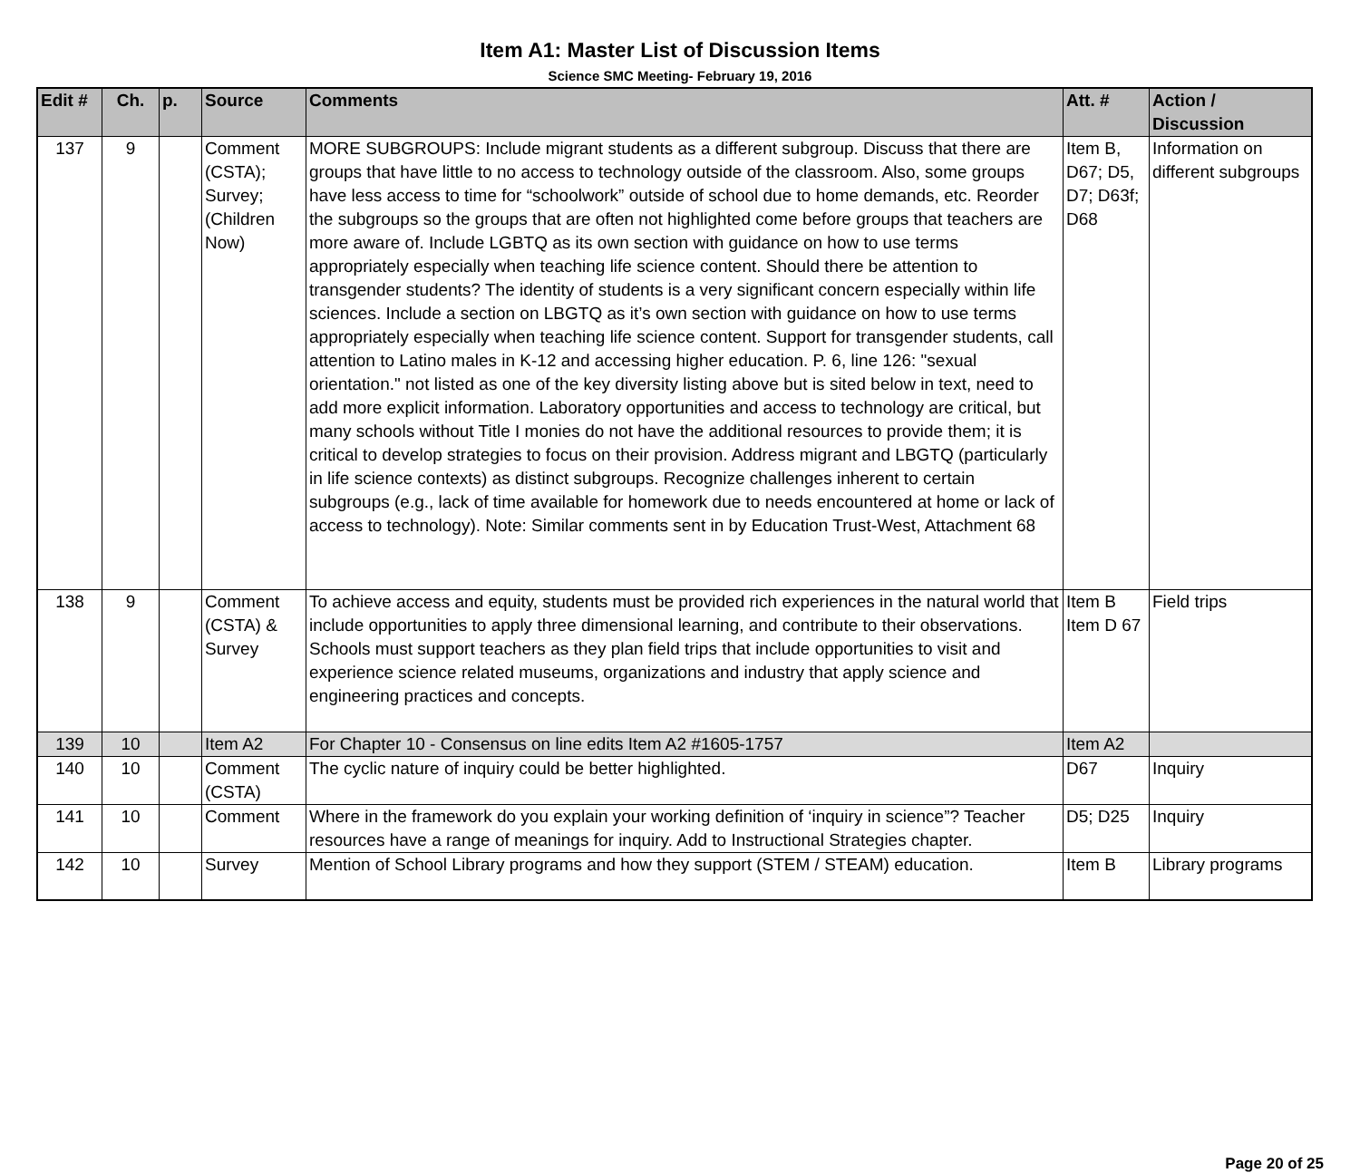Item A1: Master List of Discussion Items
Science SMC Meeting- February 19, 2016
| Edit # | Ch. | p. | Source | Comments | Att. # | Action / Discussion |
| --- | --- | --- | --- | --- | --- | --- |
| 137 | 9 | | Comment (CSTA); Survey; (Children Now) | MORE SUBGROUPS: Include migrant students as a different subgroup. Discuss that there are groups that have little to no access to technology outside of the classroom. Also, some groups have less access to time for “schoolwork” outside of school due to home demands, etc. Reorder the subgroups so the groups that are often not highlighted come before groups that teachers are more aware of. Include LGBTQ as its own section with guidance on how to use terms appropriately especially when teaching life science content. Should there be attention to transgender students? The identity of students is a very significant concern especially within life sciences. Include a section on LBGTQ as it’s own section with guidance on how to use terms appropriately especially when teaching life science content. Support for transgender students, call attention to Latino males in K-12 and accessing higher education. P. 6, line 126: "sexual orientation." not listed as one of the key diversity listing above but is sited below in text, need to add more explicit information. Laboratory opportunities and access to technology are critical, but many schools without Title I monies do not have the additional resources to provide them; it is critical to develop strategies to focus on their provision. Address migrant and LBGTQ (particularly in life science contexts) as distinct subgroups. Recognize challenges inherent to certain subgroups (e.g., lack of time available for homework due to needs encountered at home or lack of access to technology). Note: Similar comments sent in by Education Trust-West, Attachment 68 | Item B, D67; D5, D7; D63f; D68 | Information on different subgroups |
| 138 | 9 | | Comment (CSTA) & Survey | To achieve access and equity, students must be provided rich experiences in the natural world that include opportunities to apply three dimensional learning, and contribute to their observations. Schools must support teachers as they plan field trips that include opportunities to visit and experience science related museums, organizations and industry that apply science and engineering practices and concepts. | Item B Item D 67 | Field trips |
| 139 | 10 | | Item A2 | For Chapter 10 - Consensus on line edits Item A2 #1605-1757 | Item A2 | |
| 140 | 10 | | Comment (CSTA) | The cyclic nature of inquiry could be better highlighted. | D67 | Inquiry |
| 141 | 10 | | Comment | Where in the framework do you explain your working definition of ‘inquiry in science”? Teacher resources have a range of meanings for inquiry. Add to Instructional Strategies chapter. | D5; D25 | Inquiry |
| 142 | 10 | | Survey | Mention of School Library programs and how they support (STEM / STEAM) education. | Item B | Library programs |
Page 20 of 25